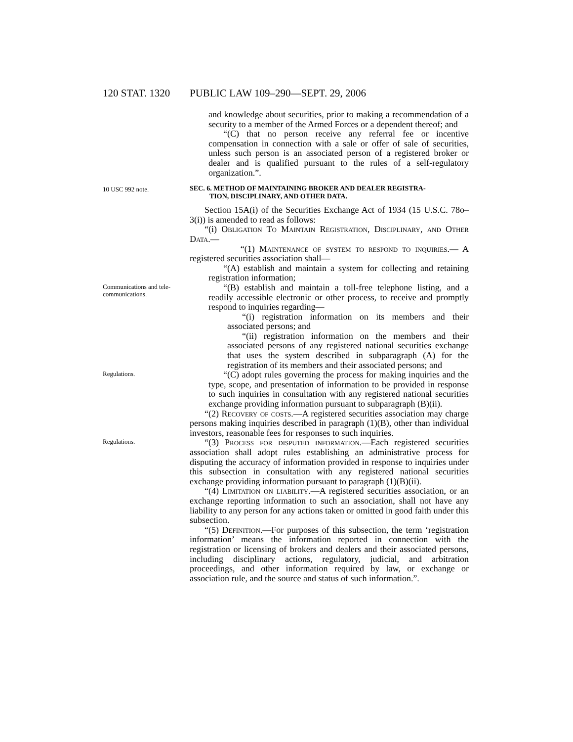120 STAT. 1320 PUBLIC LAW 109–290—SEPT. 29, 2006
and knowledge about securities, prior to making a recommendation of a security to a member of the Armed Forces or a dependent thereof; and
“(C) that no person receive any referral fee or incentive compensation in connection with a sale or offer of sale of securities, unless such person is an associated person of a registered broker or dealer and is qualified pursuant to the rules of a self-regulatory organization.”.
10 USC 992 note.
SEC. 6. METHOD OF MAINTAINING BROKER AND DEALER REGISTRA-
TION, DISCIPLINARY, AND OTHER DATA.
Section 15A(i) of the Securities Exchange Act of 1934 (15 U.S.C. 78o–3(i)) is amended to read as follows:
“(i) Obligation To Maintain Registration, Disciplinary, and Other Data.—
“(1) Maintenance of system to respond to inquiries.— A registered securities association shall—
“(A) establish and maintain a system for collecting and retaining registration information;
Communications and tele-
communications.
“(B) establish and maintain a toll-free telephone listing, and a readily accessible electronic or other process, to receive and promptly respond to inquiries regarding—
“(i) registration information on its members and their associated persons; and
“(ii) registration information on the members and their associated persons of any registered national securities exchange that uses the system described in subparagraph (A) for the registration of its members and their associated persons; and
Regulations.
“(C) adopt rules governing the process for making inquiries and the type, scope, and presentation of information to be provided in response to such inquiries in consultation with any registered national securities exchange providing information pursuant to subparagraph (B)(ii).
“(2) Recovery of costs.—A registered securities association may charge persons making inquiries described in paragraph (1)(B), other than individual investors, reasonable fees for responses to such inquiries.
Regulations.
“(3) Process for disputed information.—Each registered securities association shall adopt rules establishing an administrative process for disputing the accuracy of information provided in response to inquiries under this subsection in consultation with any registered national securities exchange providing information pursuant to paragraph (1)(B)(ii).
“(4) Limitation on liability.—A registered securities association, or an exchange reporting information to such an association, shall not have any liability to any person for any actions taken or omitted in good faith under this subsection.
“(5) Definition.—For purposes of this subsection, the term ‘registration information’ means the information reported in connection with the registration or licensing of brokers and dealers and their associated persons, including disciplinary actions, regulatory, judicial, and arbitration proceedings, and other information required by law, or exchange or association rule, and the source and status of such information.”.